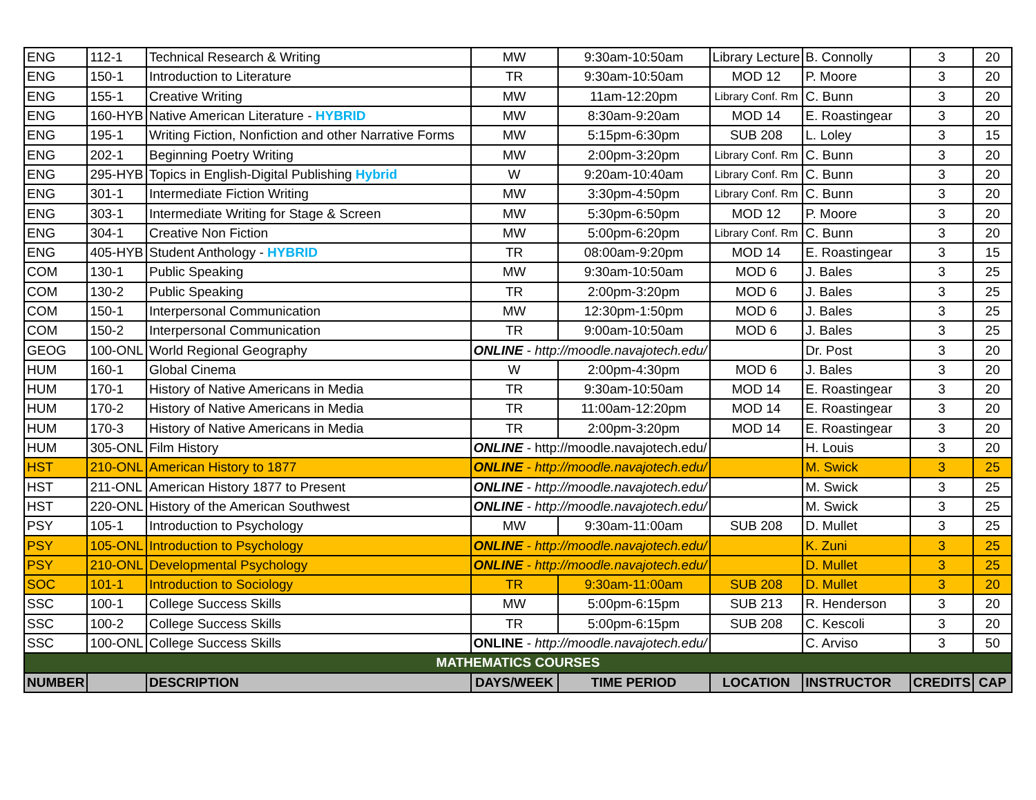| ENG | 112-1 | Technical Research & Writing | MW | 9:30am-10:50am | Library Lecture | B. Connolly | 3 | 20 |
| ENG | 150-1 | Introduction to Literature | TR | 9:30am-10:50am | MOD 12 | P. Moore | 3 | 20 |
| ENG | 155-1 | Creative Writing | MW | 11am-12:20pm | Library Conf. Rm | C. Bunn | 3 | 20 |
| ENG | 160-HYB | Native American Literature - HYBRID | MW | 8:30am-9:20am | MOD 14 | E. Roastingear | 3 | 20 |
| ENG | 195-1 | Writing Fiction, Nonfiction and other Narrative Forms | MW | 5:15pm-6:30pm | SUB 208 | L. Loley | 3 | 15 |
| ENG | 202-1 | Beginning Poetry Writing | MW | 2:00pm-3:20pm | Library Conf. Rm | C. Bunn | 3 | 20 |
| ENG | 295-HYB | Topics in English-Digital Publishing Hybrid | W | 9:20am-10:40am | Library Conf. Rm | C. Bunn | 3 | 20 |
| ENG | 301-1 | Intermediate Fiction Writing | MW | 3:30pm-4:50pm | Library Conf. Rm | C. Bunn | 3 | 20 |
| ENG | 303-1 | Intermediate Writing for Stage & Screen | MW | 5:30pm-6:50pm | MOD 12 | P. Moore | 3 | 20 |
| ENG | 304-1 | Creative Non Fiction | MW | 5:00pm-6:20pm | Library Conf. Rm | C. Bunn | 3 | 20 |
| ENG | 405-HYB | Student Anthology - HYBRID | TR | 08:00am-9:20pm | MOD 14 | E. Roastingear | 3 | 15 |
| COM | 130-1 | Public Speaking | MW | 9:30am-10:50am | MOD 6 | J. Bales | 3 | 25 |
| COM | 130-2 | Public Speaking | TR | 2:00pm-3:20pm | MOD 6 | J. Bales | 3 | 25 |
| COM | 150-1 | Interpersonal Communication | MW | 12:30pm-1:50pm | MOD 6 | J. Bales | 3 | 25 |
| COM | 150-2 | Interpersonal Communication | TR | 9:00am-10:50am | MOD 6 | J. Bales | 3 | 25 |
| GEOG | 100-ONL | World Regional Geography | ONLINE - http://moodle.navajotech.edu/ | | | Dr. Post | 3 | 20 |
| HUM | 160-1 | Global Cinema | W | 2:00pm-4:30pm | MOD 6 | J. Bales | 3 | 20 |
| HUM | 170-1 | History of Native Americans in Media | TR | 9:30am-10:50am | MOD 14 | E. Roastingear | 3 | 20 |
| HUM | 170-2 | History of Native Americans in Media | TR | 11:00am-12:20pm | MOD 14 | E. Roastingear | 3 | 20 |
| HUM | 170-3 | History of Native Americans in Media | TR | 2:00pm-3:20pm | MOD 14 | E. Roastingear | 3 | 20 |
| HUM | 305-ONL | Film History | ONLINE - http://moodle.navajotech.edu/ | | | H. Louis | 3 | 20 |
| HST | 210-ONL | American History to 1877 | ONLINE - http://moodle.navajotech.edu/ | | | M. Swick | 3 | 25 |
| HST | 211-ONL | American History 1877 to Present | ONLINE - http://moodle.navajotech.edu/ | | | M. Swick | 3 | 25 |
| HST | 220-ONL | History of the American Southwest | ONLINE - http://moodle.navajotech.edu/ | | | M. Swick | 3 | 25 |
| PSY | 105-1 | Introduction to Psychology | MW | 9:30am-11:00am | SUB 208 | D. Mullet | 3 | 25 |
| PSY | 105-ONL | Introduction to Psychology | ONLINE - http://moodle.navajotech.edu/ | | | K. Zuni | 3 | 25 |
| PSY | 210-ONL | Developmental Psychology | ONLINE - http://moodle.navajotech.edu/ | | | D. Mullet | 3 | 25 |
| SOC | 101-1 | Introduction to Sociology | TR | 9:30am-11:00am | SUB 208 | D. Mullet | 3 | 20 |
| SSC | 100-1 | College Success Skills | MW | 5:00pm-6:15pm | SUB 213 | R. Henderson | 3 | 20 |
| SSC | 100-2 | College Success Skills | TR | 5:00pm-6:15pm | SUB 208 | C. Kescoli | 3 | 20 |
| SSC | 100-ONL | College Success Skills | ONLINE - http://moodle.navajotech.edu/ | | | C. Arviso | 3 | 50 |
| MATHEMATICS COURSES | | | | | | | | |
| NUMBER | | DESCRIPTION | DAYS/WEEK | TIME PERIOD | LOCATION | INSTRUCTOR | CREDITS | CAP |